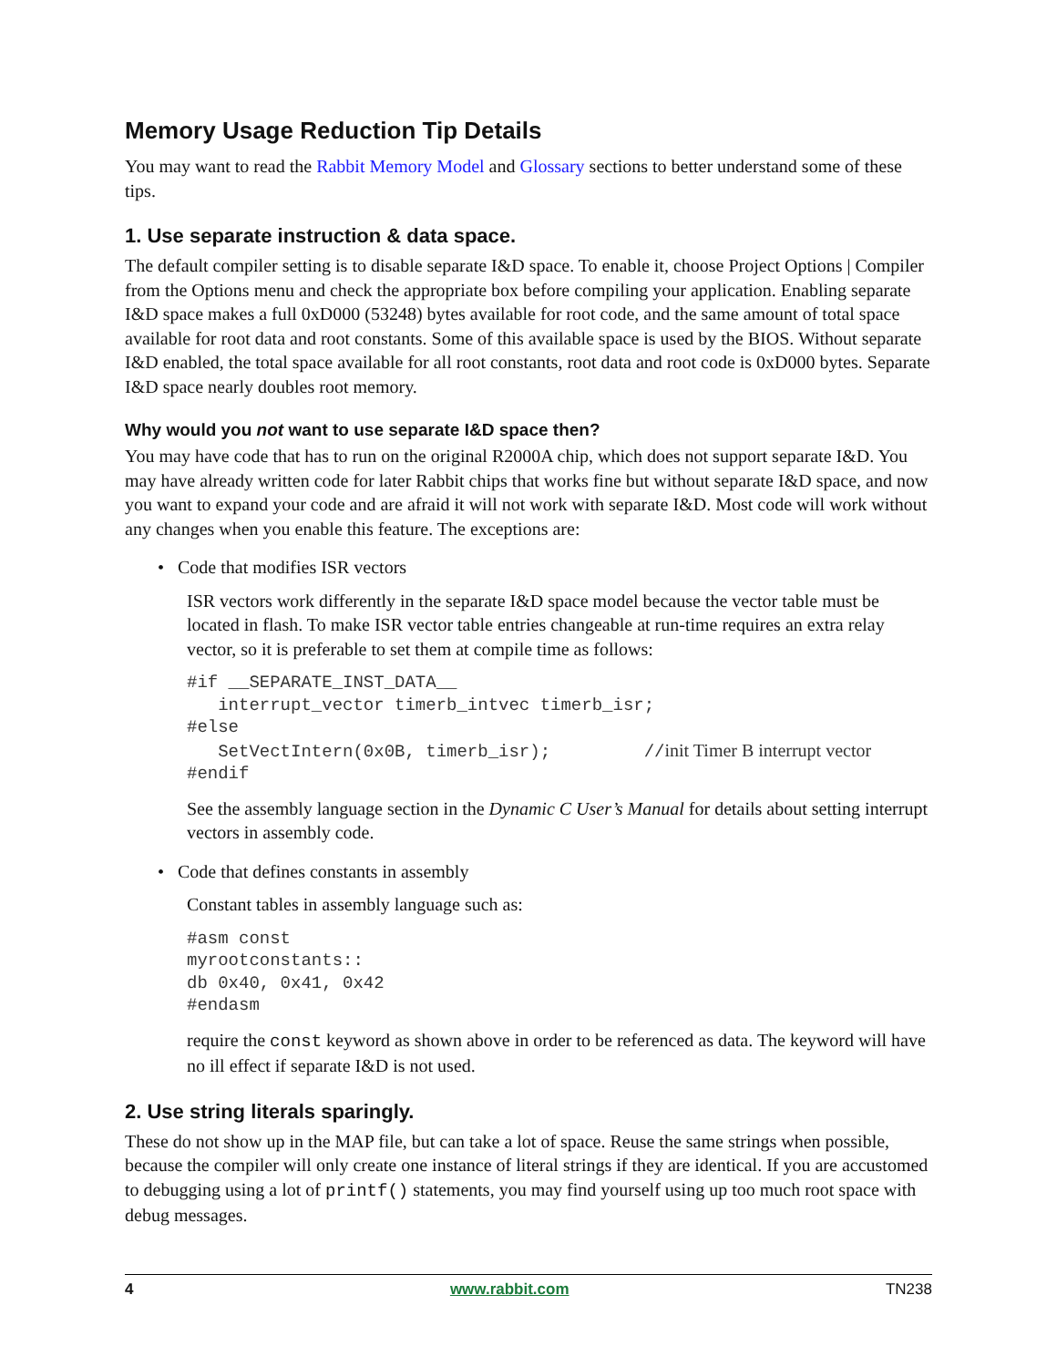Memory Usage Reduction Tip Details
You may want to read the Rabbit Memory Model and Glossary sections to better understand some of these tips.
1. Use separate instruction & data space.
The default compiler setting is to disable separate I&D space. To enable it, choose Project Options | Compiler from the Options menu and check the appropriate box before compiling your application. Enabling separate I&D space makes a full 0xD000 (53248) bytes available for root code, and the same amount of total space available for root data and root constants. Some of this available space is used by the BIOS. Without separate I&D enabled, the total space available for all root constants, root data and root code is 0xD000 bytes. Separate I&D space nearly doubles root memory.
Why would you not want to use separate I&D space then?
You may have code that has to run on the original R2000A chip, which does not support separate I&D. You may have already written code for later Rabbit chips that works fine but without separate I&D space, and now you want to expand your code and are afraid it will not work with separate I&D. Most code will work without any changes when you enable this feature. The exceptions are:
• Code that modifies ISR vectors
ISR vectors work differently in the separate I&D space model because the vector table must be located in flash. To make ISR vector table entries changeable at run-time requires an extra relay vector, so it is preferable to set them at compile time as follows:
#if __SEPARATE_INST_DATA__
   interrupt_vector timerb_intvec timerb_isr;
#else
   SetVectIntern(0x0B, timerb_isr);         //init Timer B interrupt vector
#endif
See the assembly language section in the Dynamic C User’s Manual for details about setting interrupt vectors in assembly code.
• Code that defines constants in assembly
Constant tables in assembly language such as:
#asm const
myrootconstants::
db 0x40, 0x41, 0x42
#endasm
require the const keyword as shown above in order to be referenced as data. The keyword will have no ill effect if separate I&D is not used.
2. Use string literals sparingly.
These do not show up in the MAP file, but can take a lot of space. Reuse the same strings when possible, because the compiler will only create one instance of literal strings if they are identical. If you are accustomed to debugging using a lot of printf() statements, you may find yourself using up too much root space with debug messages.
4 www.rabbit.com TN238